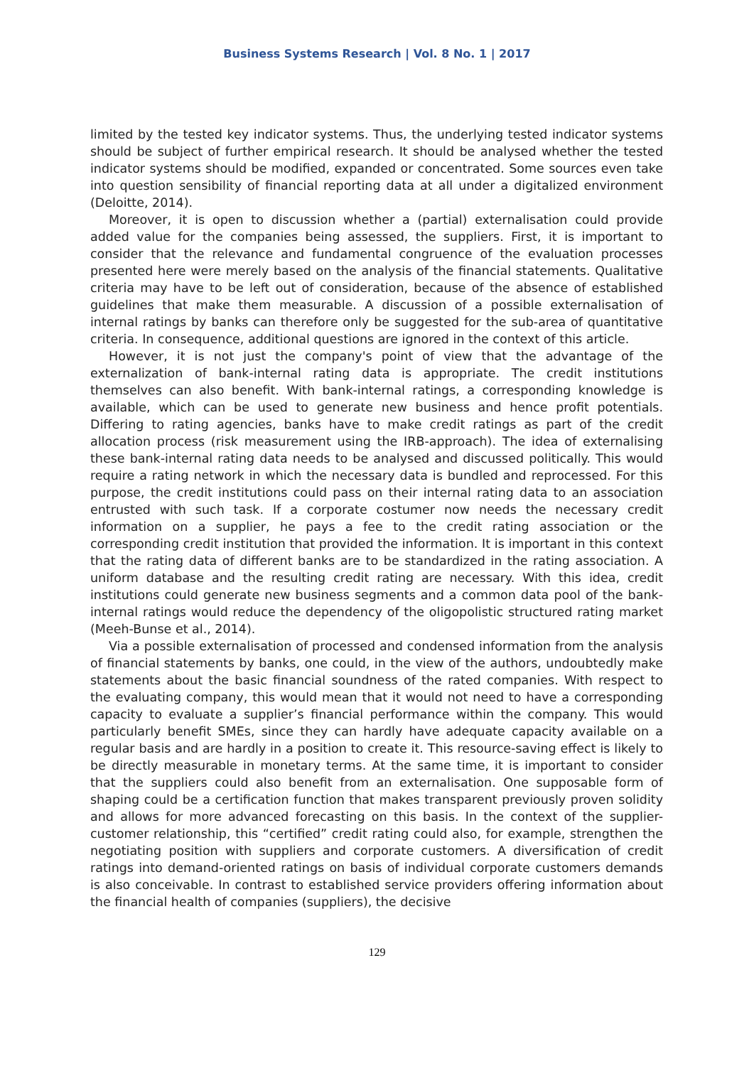Business Systems Research | Vol. 8 No. 1 | 2017
limited by the tested key indicator systems. Thus, the underlying tested indicator systems should be subject of further empirical research. It should be analysed whether the tested indicator systems should be modified, expanded or concentrated. Some sources even take into question sensibility of financial reporting data at all under a digitalized environment (Deloitte, 2014).
Moreover, it is open to discussion whether a (partial) externalisation could provide added value for the companies being assessed, the suppliers. First, it is important to consider that the relevance and fundamental congruence of the evaluation processes presented here were merely based on the analysis of the financial statements. Qualitative criteria may have to be left out of consideration, because of the absence of established guidelines that make them measurable. A discussion of a possible externalisation of internal ratings by banks can therefore only be suggested for the sub-area of quantitative criteria. In consequence, additional questions are ignored in the context of this article.
However, it is not just the company's point of view that the advantage of the externalization of bank-internal rating data is appropriate. The credit institutions themselves can also benefit. With bank-internal ratings, a corresponding knowledge is available, which can be used to generate new business and hence profit potentials. Differing to rating agencies, banks have to make credit ratings as part of the credit allocation process (risk measurement using the IRB-approach). The idea of externalising these bank-internal rating data needs to be analysed and discussed politically. This would require a rating network in which the necessary data is bundled and reprocessed. For this purpose, the credit institutions could pass on their internal rating data to an association entrusted with such task. If a corporate costumer now needs the necessary credit information on a supplier, he pays a fee to the credit rating association or the corresponding credit institution that provided the information. It is important in this context that the rating data of different banks are to be standardized in the rating association. A uniform database and the resulting credit rating are necessary. With this idea, credit institutions could generate new business segments and a common data pool of the bank-internal ratings would reduce the dependency of the oligopolistic structured rating market (Meeh-Bunse et al., 2014).
Via a possible externalisation of processed and condensed information from the analysis of financial statements by banks, one could, in the view of the authors, undoubtedly make statements about the basic financial soundness of the rated companies. With respect to the evaluating company, this would mean that it would not need to have a corresponding capacity to evaluate a supplier’s financial performance within the company. This would particularly benefit SMEs, since they can hardly have adequate capacity available on a regular basis and are hardly in a position to create it. This resource-saving effect is likely to be directly measurable in monetary terms. At the same time, it is important to consider that the suppliers could also benefit from an externalisation. One supposable form of shaping could be a certification function that makes transparent previously proven solidity and allows for more advanced forecasting on this basis. In the context of the supplier-customer relationship, this “certified” credit rating could also, for example, strengthen the negotiating position with suppliers and corporate customers. A diversification of credit ratings into demand-oriented ratings on basis of individual corporate customers demands is also conceivable. In contrast to established service providers offering information about the financial health of companies (suppliers), the decisive
129